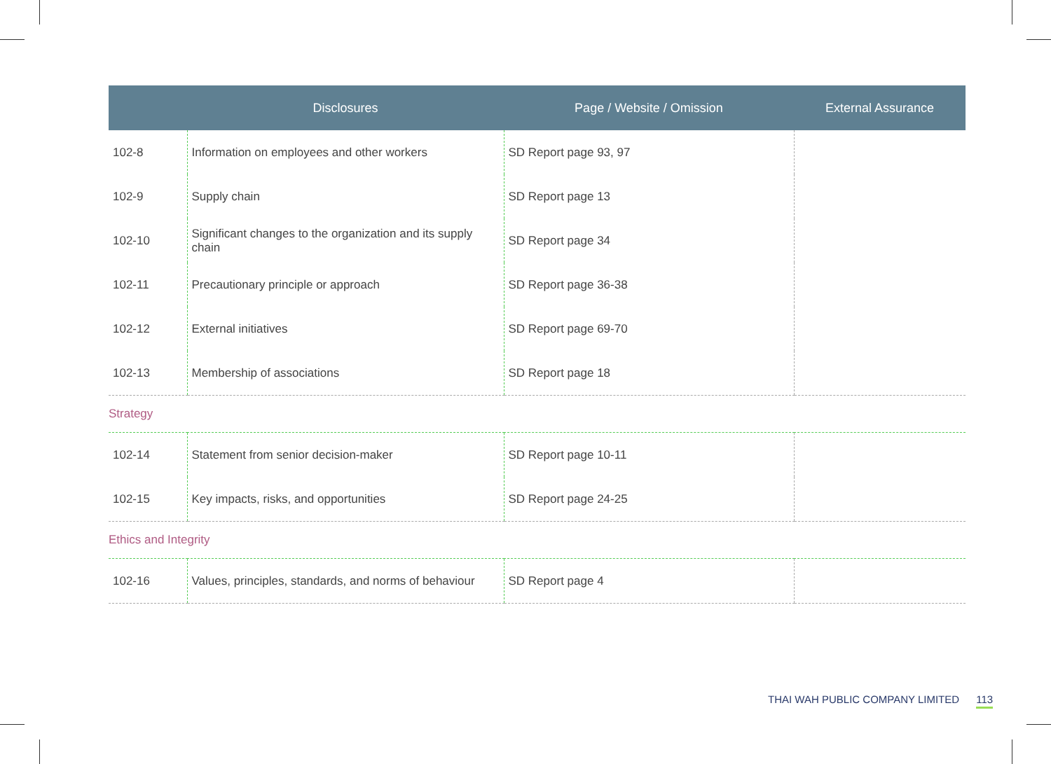| | Disclosures | Page / Website / Omission | External Assurance |
| --- | --- | --- | --- |
| 102-8 | Information on employees and other workers | SD Report page 93, 97 | |
| 102-9 | Supply chain | SD Report page 13 | |
| 102-10 | Significant changes to the organization and its supply chain | SD Report page 34 | |
| 102-11 | Precautionary principle or approach | SD Report page 36-38 | |
| 102-12 | External initiatives | SD Report page 69-70 | |
| 102-13 | Membership of associations | SD Report page 18 | |
| Strategy | | | |
| 102-14 | Statement from senior decision-maker | SD Report page 10-11 | |
| 102-15 | Key impacts, risks, and opportunities | SD Report page 24-25 | |
| Ethics and Integrity | | | |
| 102-16 | Values, principles, standards, and norms of behaviour | SD Report page 4 | |
THAI WAH PUBLIC COMPANY LIMITED 113